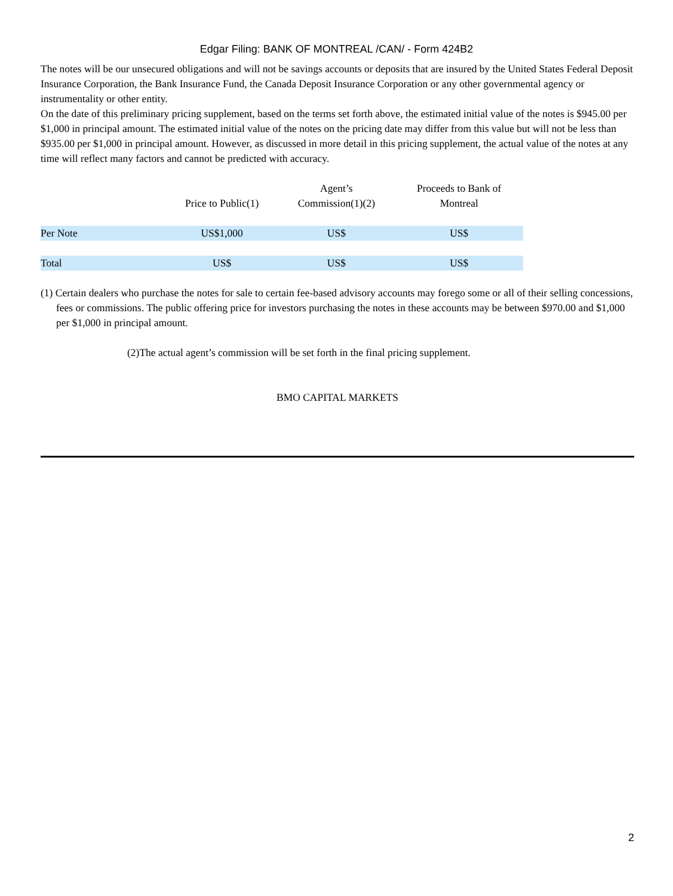Edgar Filing: BANK OF MONTREAL /CAN/ - Form 424B2
The notes will be our unsecured obligations and will not be savings accounts or deposits that are insured by the United States Federal Deposit Insurance Corporation, the Bank Insurance Fund, the Canada Deposit Insurance Corporation or any other governmental agency or instrumentality or other entity.
On the date of this preliminary pricing supplement, based on the terms set forth above, the estimated initial value of the notes is $945.00 per $1,000 in principal amount. The estimated initial value of the notes on the pricing date may differ from this value but will not be less than $935.00 per $1,000 in principal amount. However, as discussed in more detail in this pricing supplement, the actual value of the notes at any time will reflect many factors and cannot be predicted with accuracy.
| | Price to Public(1) | Agent’s Commission(1)(2) | Proceeds to Bank of Montreal |
| --- | --- | --- | --- |
| Per Note | US$1,000 | US$ | US$ |
| Total | US$ | US$ | US$ |
(1) Certain dealers who purchase the notes for sale to certain fee-based advisory accounts may forego some or all of their selling concessions, fees or commissions. The public offering price for investors purchasing the notes in these accounts may be between $970.00 and $1,000 per $1,000 in principal amount.
(2)The actual agent’s commission will be set forth in the final pricing supplement.
BMO CAPITAL MARKETS
2